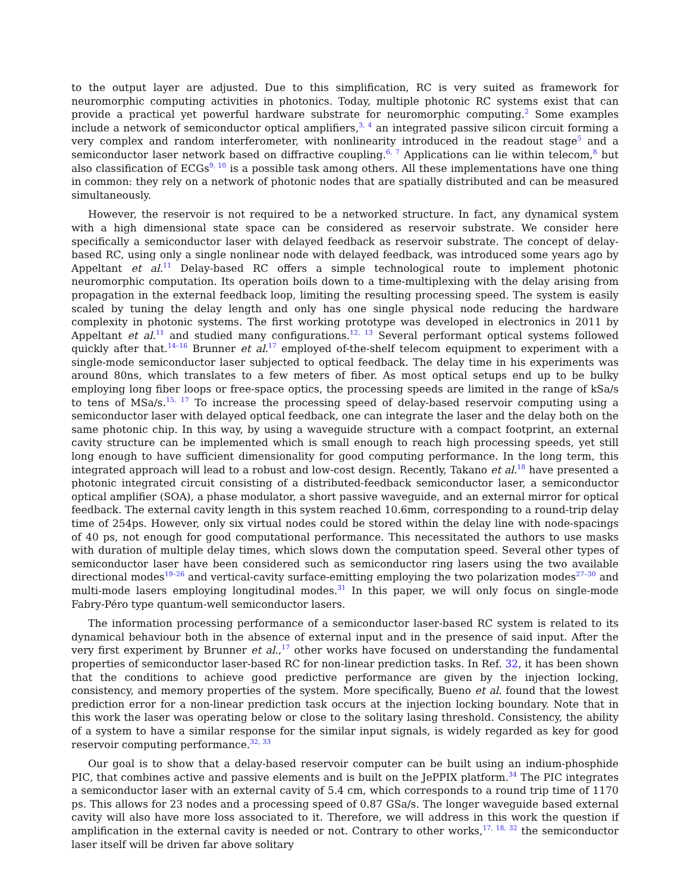to the output layer are adjusted. Due to this simplification, RC is very suited as framework for neuromorphic computing activities in photonics. Today, multiple photonic RC systems exist that can provide a practical yet powerful hardware substrate for neuromorphic computing.<sup>2</sup> Some examples include a network of semiconductor optical amplifiers,<sup>3, 4</sup> an integrated passive silicon circuit forming a very complex and random interferometer, with nonlinearity introduced in the readout stage<sup>5</sup> and a semiconductor laser network based on diffractive coupling.<sup>6, 7</sup> Applications can lie within telecom,<sup>8</sup> but also classification of ECGs<sup>9, 10</sup> is a possible task among others. All these implementations have one thing in common: they rely on a network of photonic nodes that are spatially distributed and can be measured simultaneously.
However, the reservoir is not required to be a networked structure. In fact, any dynamical system with a high dimensional state space can be considered as reservoir substrate. We consider here specifically a semiconductor laser with delayed feedback as reservoir substrate. The concept of delay-based RC, using only a single nonlinear node with delayed feedback, was introduced some years ago by Appeltant et al.<sup>11</sup> Delay-based RC offers a simple technological route to implement photonic neuromorphic computation. Its operation boils down to a time-multiplexing with the delay arising from propagation in the external feedback loop, limiting the resulting processing speed. The system is easily scaled by tuning the delay length and only has one single physical node reducing the hardware complexity in photonic systems. The first working prototype was developed in electronics in 2011 by Appeltant et al.<sup>11</sup> and studied many configurations.<sup>12, 13</sup> Several performant optical systems followed quickly after that.<sup>14–16</sup> Brunner et al.<sup>17</sup> employed of-the-shelf telecom equipment to experiment with a single-mode semiconductor laser subjected to optical feedback. The delay time in his experiments was around 80ns, which translates to a few meters of fiber. As most optical setups end up to be bulky employing long fiber loops or free-space optics, the processing speeds are limited in the range of kSa/s to tens of MSa/s.<sup>15, 17</sup> To increase the processing speed of delay-based reservoir computing using a semiconductor laser with delayed optical feedback, one can integrate the laser and the delay both on the same photonic chip. In this way, by using a waveguide structure with a compact footprint, an external cavity structure can be implemented which is small enough to reach high processing speeds, yet still long enough to have sufficient dimensionality for good computing performance. In the long term, this integrated approach will lead to a robust and low-cost design. Recently, Takano et al.<sup>18</sup> have presented a photonic integrated circuit consisting of a distributed-feedback semiconductor laser, a semiconductor optical amplifier (SOA), a phase modulator, a short passive waveguide, and an external mirror for optical feedback. The external cavity length in this system reached 10.6mm, corresponding to a round-trip delay time of 254ps. However, only six virtual nodes could be stored within the delay line with node-spacings of 40 ps, not enough for good computational performance. This necessitated the authors to use masks with duration of multiple delay times, which slows down the computation speed. Several other types of semiconductor laser have been considered such as semiconductor ring lasers using the two available directional modes<sup>19–26</sup> and vertical-cavity surface-emitting employing the two polarization modes<sup>27–30</sup> and multi-mode lasers employing longitudinal modes.<sup>31</sup> In this paper, we will only focus on single-mode Fabry-Péro type quantum-well semiconductor lasers.
The information processing performance of a semiconductor laser-based RC system is related to its dynamical behaviour both in the absence of external input and in the presence of said input. After the very first experiment by Brunner et al.,<sup>17</sup> other works have focused on understanding the fundamental properties of semiconductor laser-based RC for non-linear prediction tasks. In Ref. 32, it has been shown that the conditions to achieve good predictive performance are given by the injection locking, consistency, and memory properties of the system. More specifically, Bueno et al. found that the lowest prediction error for a non-linear prediction task occurs at the injection locking boundary. Note that in this work the laser was operating below or close to the solitary lasing threshold. Consistency, the ability of a system to have a similar response for the similar input signals, is widely regarded as key for good reservoir computing performance.<sup>32, 33</sup>
Our goal is to show that a delay-based reservoir computer can be built using an indium-phosphide PIC, that combines active and passive elements and is built on the JePPIX platform.<sup>34</sup> The PIC integrates a semiconductor laser with an external cavity of 5.4 cm, which corresponds to a round trip time of 1170 ps. This allows for 23 nodes and a processing speed of 0.87 GSa/s. The longer waveguide based external cavity will also have more loss associated to it. Therefore, we will address in this work the question if amplification in the external cavity is needed or not. Contrary to other works,<sup>17, 18, 32</sup> the semiconductor laser itself will be driven far above solitary